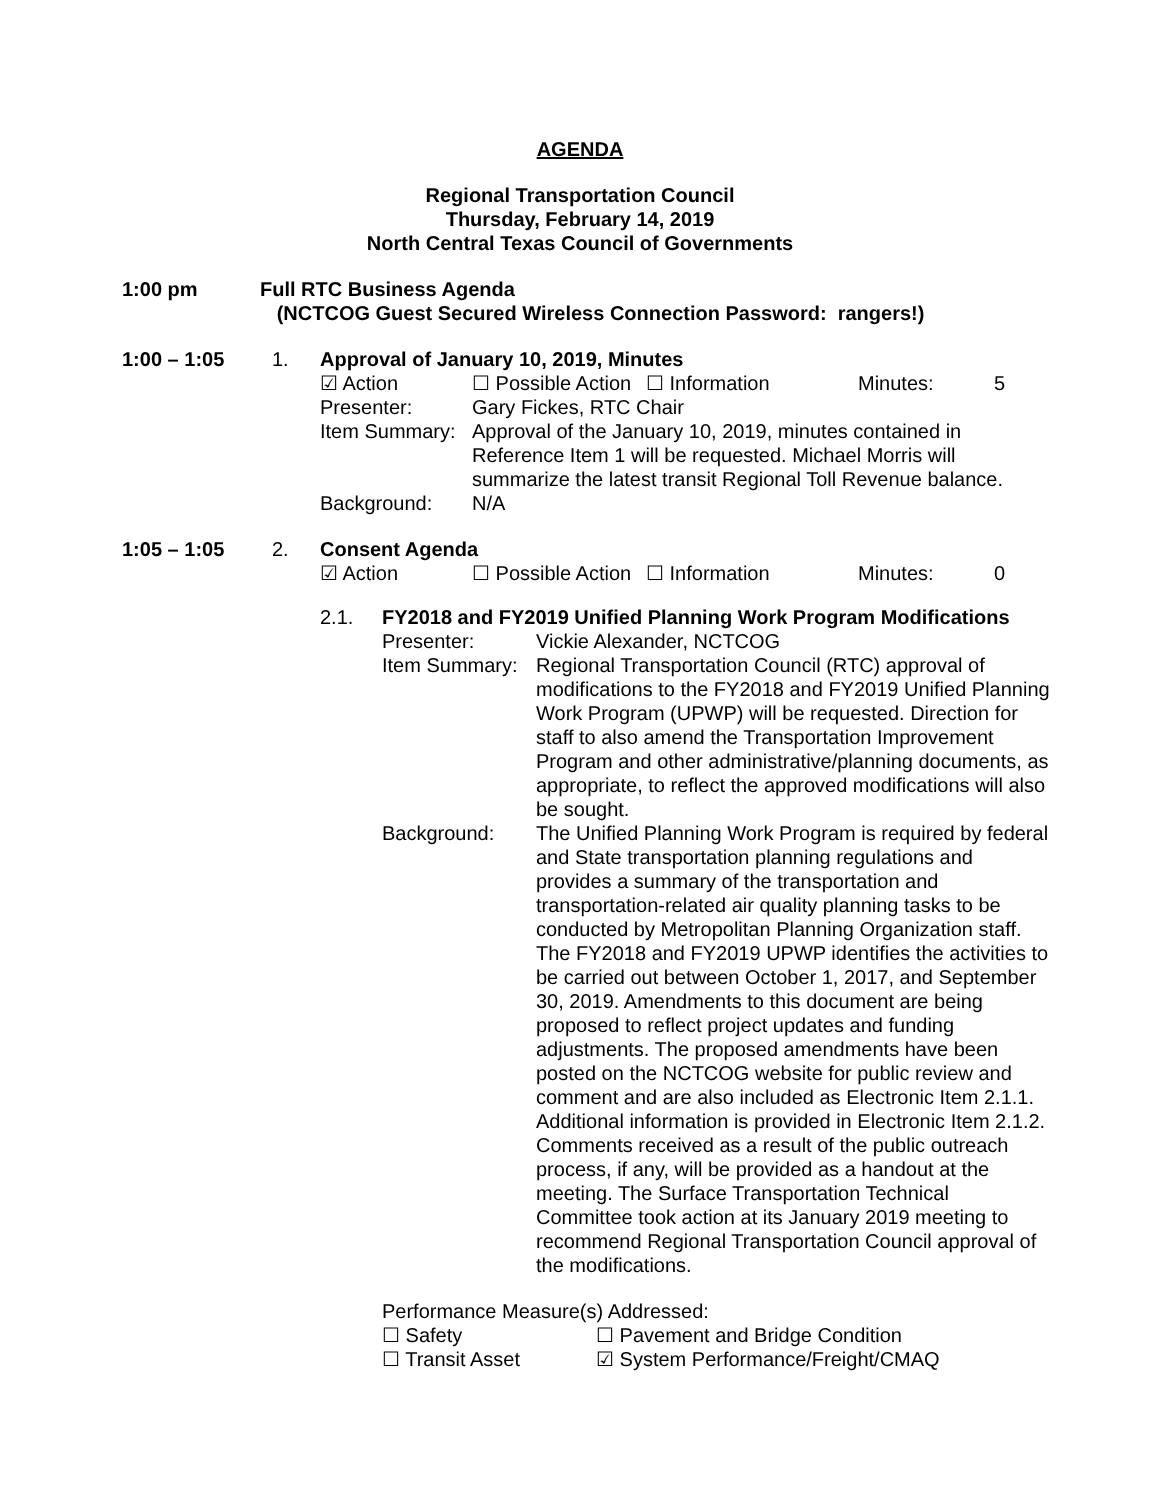AGENDA
Regional Transportation Council
Thursday, February 14, 2019
North Central Texas Council of Governments
1:00 pm Full RTC Business Agenda
(NCTCOG Guest Secured Wireless Connection Password: rangers!)
1:00 – 1:05 1. Approval of January 10, 2019, Minutes
☑ Action
☐ Possible Action
☐ Information
Minutes:
5
Presenter:
Gary Fickes, RTC Chair
Item Summary:
Approval of the January 10, 2019, minutes contained in Reference Item 1 will be requested. Michael Morris will summarize the latest transit Regional Toll Revenue balance.
Background:
N/A
1:05 – 1:05 2. Consent Agenda
☑ Action
☐ Possible Action
☐ Information
Minutes:
0
2.1. FY2018 and FY2019 Unified Planning Work Program Modifications
Presenter:
Vickie Alexander, NCTCOG
Item Summary:
Regional Transportation Council (RTC) approval of modifications to the FY2018 and FY2019 Unified Planning Work Program (UPWP) will be requested. Direction for staff to also amend the Transportation Improvement Program and other administrative/planning documents, as appropriate, to reflect the approved modifications will also be sought.
Background:
The Unified Planning Work Program is required by federal and State transportation planning regulations and provides a summary of the transportation and transportation-related air quality planning tasks to be conducted by Metropolitan Planning Organization staff. The FY2018 and FY2019 UPWP identifies the activities to be carried out between October 1, 2017, and September 30, 2019. Amendments to this document are being proposed to reflect project updates and funding adjustments. The proposed amendments have been posted on the NCTCOG website for public review and comment and are also included as Electronic Item 2.1.1. Additional information is provided in Electronic Item 2.1.2. Comments received as a result of the public outreach process, if any, will be provided as a handout at the meeting. The Surface Transportation Technical Committee took action at its January 2019 meeting to recommend Regional Transportation Council approval of the modifications.
Performance Measure(s) Addressed:
☐ Safety
☐ Pavement and Bridge Condition
☐ Transit Asset
☑ System Performance/Freight/CMAQ